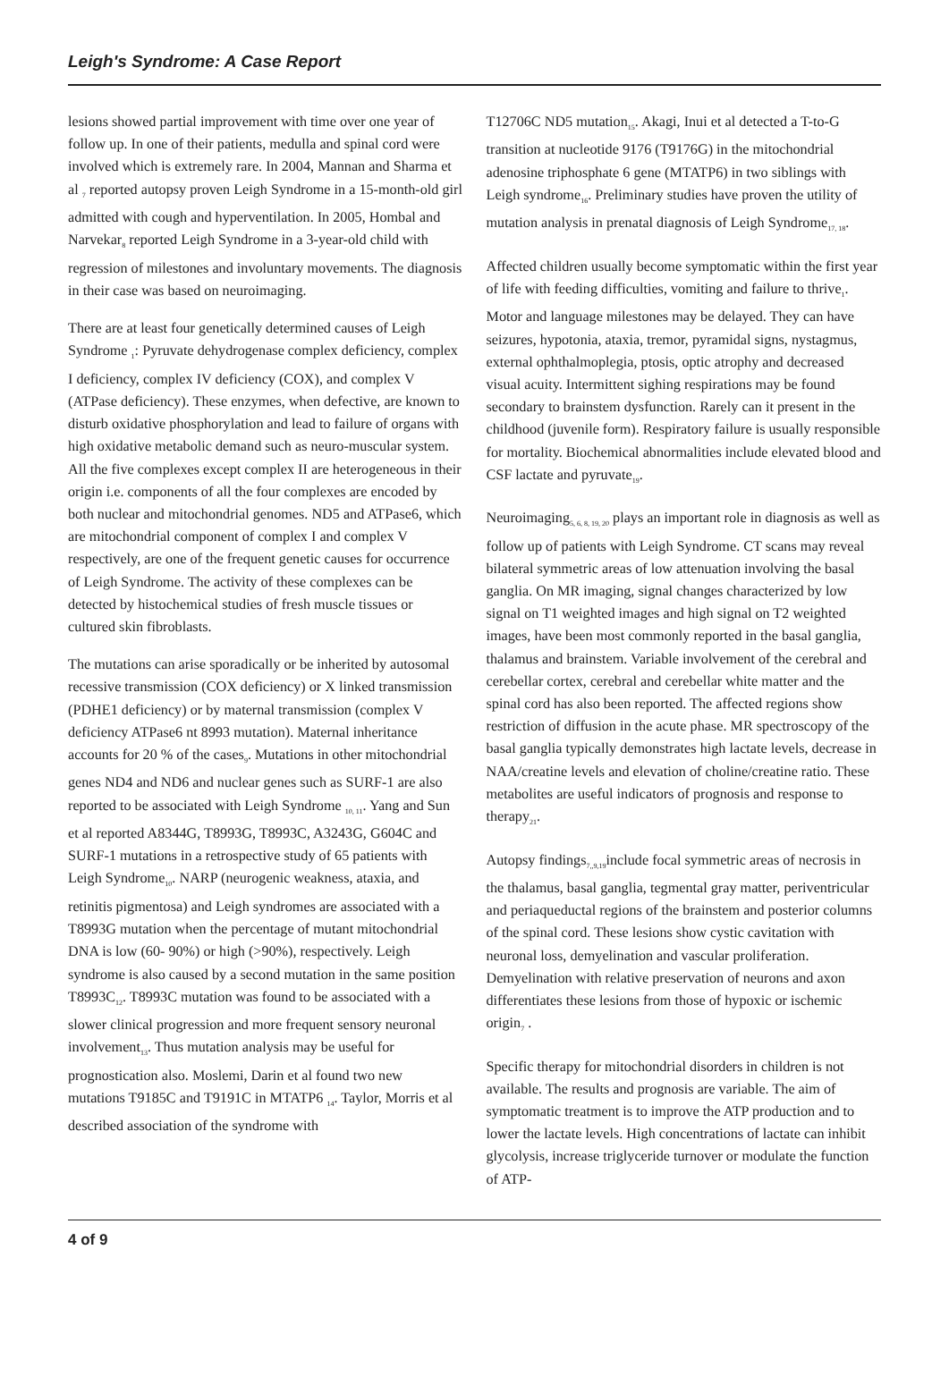Leigh's Syndrome: A Case Report
lesions showed partial improvement with time over one year of follow up. In one of their patients, medulla and spinal cord were involved which is extremely rare. In 2004, Mannan and Sharma et al <sub>7</sub> reported autopsy proven Leigh Syndrome in a 15-month-old girl admitted with cough and hyperventilation. In 2005, Hombal and Narvekar<sub>8</sub> reported Leigh Syndrome in a 3-year-old child with regression of milestones and involuntary movements. The diagnosis in their case was based on neuroimaging.
There are at least four genetically determined causes of Leigh Syndrome <sub>1</sub>: Pyruvate dehydrogenase complex deficiency, complex I deficiency, complex IV deficiency (COX), and complex V (ATPase deficiency). These enzymes, when defective, are known to disturb oxidative phosphorylation and lead to failure of organs with high oxidative metabolic demand such as neuro-muscular system. All the five complexes except complex II are heterogeneous in their origin i.e. components of all the four complexes are encoded by both nuclear and mitochondrial genomes. ND5 and ATPase6, which are mitochondrial component of complex I and complex V respectively, are one of the frequent genetic causes for occurrence of Leigh Syndrome. The activity of these complexes can be detected by histochemical studies of fresh muscle tissues or cultured skin fibroblasts.
The mutations can arise sporadically or be inherited by autosomal recessive transmission (COX deficiency) or X linked transmission (PDHE1 deficiency) or by maternal transmission (complex V deficiency ATPase6 nt 8993 mutation). Maternal inheritance accounts for 20 % of the cases<sub>9</sub>. Mutations in other mitochondrial genes ND4 and ND6 and nuclear genes such as SURF-1 are also reported to be associated with Leigh Syndrome <sub>10, 11</sub>. Yang and Sun et al reported A8344G, T8993G, T8993C, A3243G, G604C and SURF-1 mutations in a retrospective study of 65 patients with Leigh Syndrome<sub>10</sub>. NARP (neurogenic weakness, ataxia, and retinitis pigmentosa) and Leigh syndromes are associated with a T8993G mutation when the percentage of mutant mitochondrial DNA is low (60- 90%) or high (>90%), respectively. Leigh syndrome is also caused by a second mutation in the same position T8993C<sub>12</sub>. T8993C mutation was found to be associated with a slower clinical progression and more frequent sensory neuronal involvement<sub>13</sub>. Thus mutation analysis may be useful for prognostication also. Moslemi, Darin et al found two new mutations T9185C and T9191C in MTATP6 <sub>14</sub>. Taylor, Morris et al described association of the syndrome with
T12706C ND5 mutation<sub>15</sub>. Akagi, Inui et al detected a T-to-G transition at nucleotide 9176 (T9176G) in the mitochondrial adenosine triphosphate 6 gene (MTATP6) in two siblings with Leigh syndrome<sub>16</sub>. Preliminary studies have proven the utility of mutation analysis in prenatal diagnosis of Leigh Syndrome<sub>17, 18</sub>.
Affected children usually become symptomatic within the first year of life with feeding difficulties, vomiting and failure to thrive<sub>1</sub>. Motor and language milestones may be delayed. They can have seizures, hypotonia, ataxia, tremor, pyramidal signs, nystagmus, external ophthalmoplegia, ptosis, optic atrophy and decreased visual acuity. Intermittent sighing respirations may be found secondary to brainstem dysfunction. Rarely can it present in the childhood (juvenile form). Respiratory failure is usually responsible for mortality. Biochemical abnormalities include elevated blood and CSF lactate and pyruvate<sub>19</sub>.
Neuroimaging<sub>5, 6, 8, 19, 20</sub> plays an important role in diagnosis as well as follow up of patients with Leigh Syndrome. CT scans may reveal bilateral symmetric areas of low attenuation involving the basal ganglia. On MR imaging, signal changes characterized by low signal on T1 weighted images and high signal on T2 weighted images, have been most commonly reported in the basal ganglia, thalamus and brainstem. Variable involvement of the cerebral and cerebellar cortex, cerebral and cerebellar white matter and the spinal cord has also been reported. The affected regions show restriction of diffusion in the acute phase. MR spectroscopy of the basal ganglia typically demonstrates high lactate levels, decrease in NAA/creatine levels and elevation of choline/creatine ratio. These metabolites are useful indicators of prognosis and response to therapy<sub>21</sub>.
Autopsy findings<sub>7,,9,19</sub>include focal symmetric areas of necrosis in the thalamus, basal ganglia, tegmental gray matter, periventricular and periaqueductal regions of the brainstem and posterior columns of the spinal cord. These lesions show cystic cavitation with neuronal loss, demyelination and vascular proliferation. Demyelination with relative preservation of neurons and axon differentiates these lesions from those of hypoxic or ischemic origin<sub>7</sub> .
Specific therapy for mitochondrial disorders in children is not available. The results and prognosis are variable. The aim of symptomatic treatment is to improve the ATP production and to lower the lactate levels. High concentrations of lactate can inhibit glycolysis, increase triglyceride turnover or modulate the function of ATP-
4 of 9